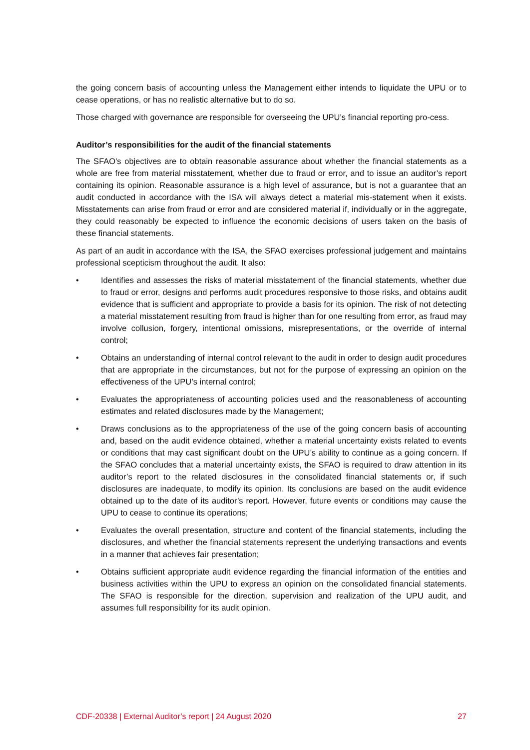the going concern basis of accounting unless the Management either intends to liquidate the UPU or to cease operations, or has no realistic alternative but to do so.
Those charged with governance are responsible for overseeing the UPU’s financial reporting pro-cess.
Auditor’s responsibilities for the audit of the financial statements
The SFAO's objectives are to obtain reasonable assurance about whether the financial statements as a whole are free from material misstatement, whether due to fraud or error, and to issue an auditor’s report containing its opinion. Reasonable assurance is a high level of assurance, but is not a guarantee that an audit conducted in accordance with the ISA will always detect a material mis-statement when it exists. Misstatements can arise from fraud or error and are considered material if, individually or in the aggregate, they could reasonably be expected to influence the economic decisions of users taken on the basis of these financial statements.
As part of an audit in accordance with the ISA, the SFAO exercises professional judgement and maintains professional scepticism throughout the audit. It also:
• Identifies and assesses the risks of material misstatement of the financial statements, whether due to fraud or error, designs and performs audit procedures responsive to those risks, and obtains audit evidence that is sufficient and appropriate to provide a basis for its opinion. The risk of not detecting a material misstatement resulting from fraud is higher than for one resulting from error, as fraud may involve collusion, forgery, intentional omissions, misrepresentations, or the override of internal control;
• Obtains an understanding of internal control relevant to the audit in order to design audit procedures that are appropriate in the circumstances, but not for the purpose of expressing an opinion on the effectiveness of the UPU’s internal control;
• Evaluates the appropriateness of accounting policies used and the reasonableness of accounting estimates and related disclosures made by the Management;
• Draws conclusions as to the appropriateness of the use of the going concern basis of accounting and, based on the audit evidence obtained, whether a material uncertainty exists related to events or conditions that may cast significant doubt on the UPU’s ability to continue as a going concern. If the SFAO concludes that a material uncertainty exists, the SFAO is required to draw attention in its auditor’s report to the related disclosures in the consolidated financial statements or, if such disclosures are inadequate, to modify its opinion. Its conclusions are based on the audit evidence obtained up to the date of its auditor’s report. However, future events or conditions may cause the UPU to cease to continue its operations;
• Evaluates the overall presentation, structure and content of the financial statements, including the disclosures, and whether the financial statements represent the underlying transactions and events in a manner that achieves fair presentation;
• Obtains sufficient appropriate audit evidence regarding the financial information of the entities and business activities within the UPU to express an opinion on the consolidated financial statements. The SFAO is responsible for the direction, supervision and realization of the UPU audit, and assumes full responsibility for its audit opinion.
CDF-20338 | External Auditor’s report | 24 August 2020 27